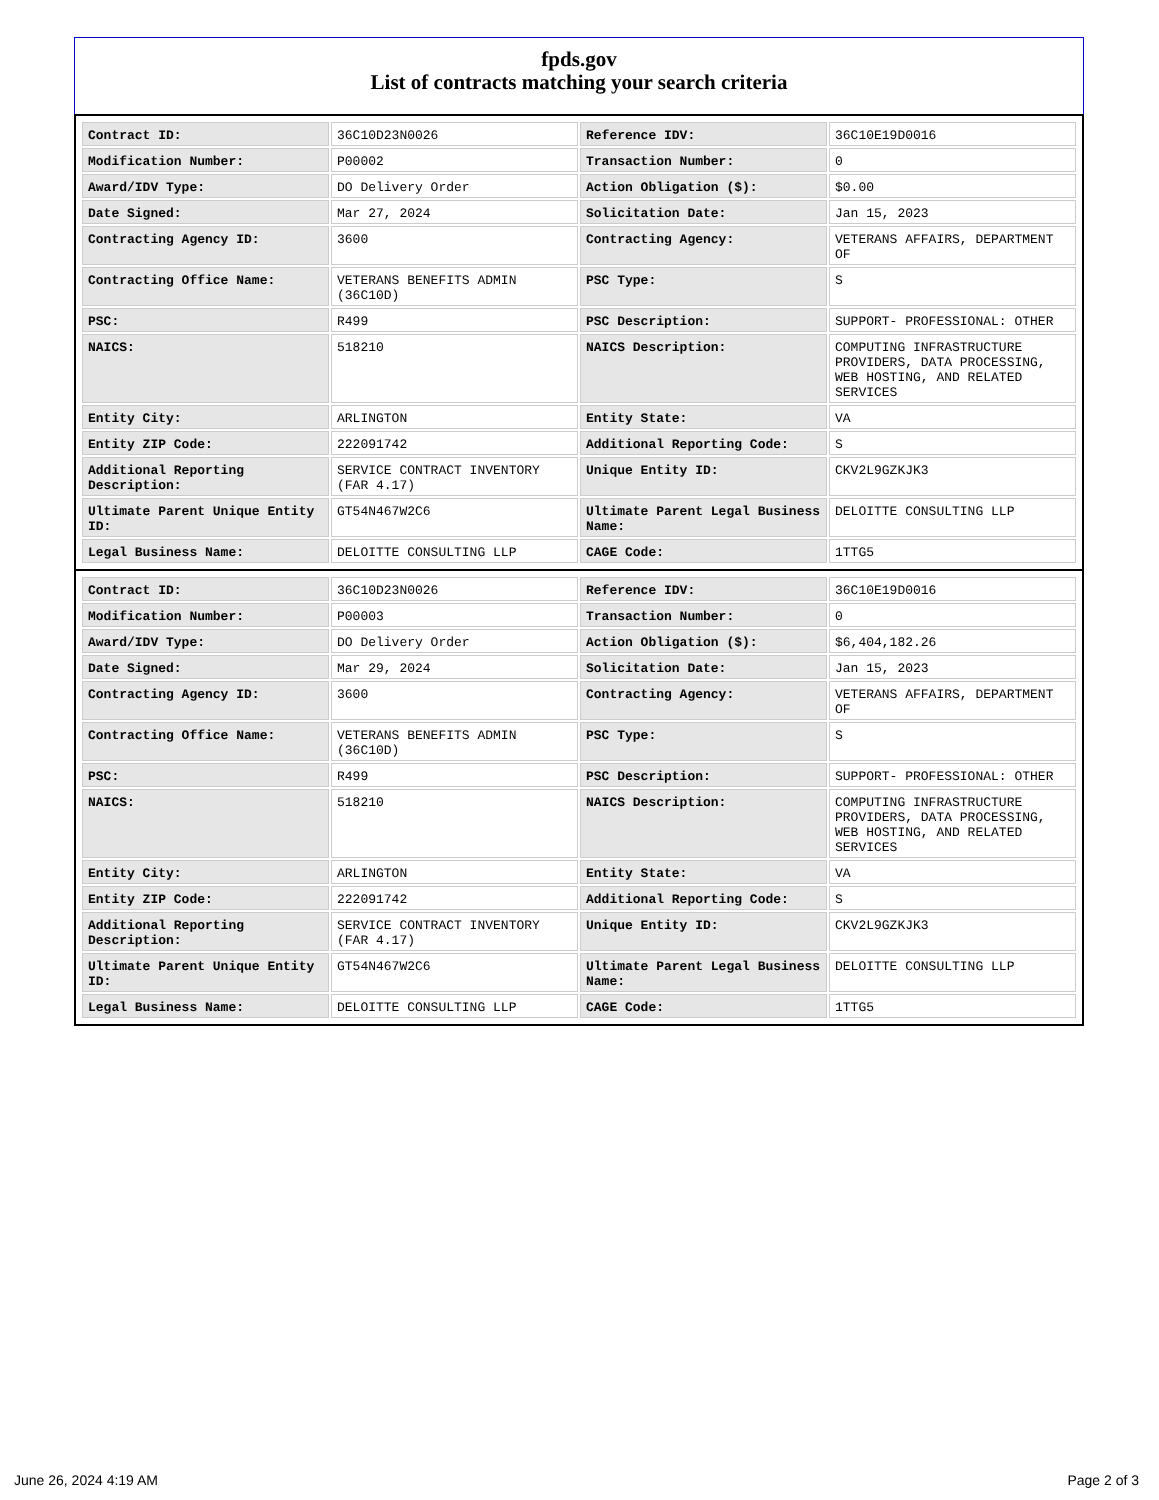fpds.gov
List of contracts matching your search criteria
| Contract ID: | 36C10D23N0026 | Reference IDV: | 36C10E19D0016 |
| Modification Number: | P00002 | Transaction Number: | 0 |
| Award/IDV Type: | DO Delivery Order | Action Obligation ($): | $0.00 |
| Date Signed: | Mar 27, 2024 | Solicitation Date: | Jan 15, 2023 |
| Contracting Agency ID: | 3600 | Contracting Agency: | VETERANS AFFAIRS, DEPARTMENT OF |
| Contracting Office Name: | VETERANS BENEFITS ADMIN (36C10D) | PSC Type: | S |
| PSC: | R499 | PSC Description: | SUPPORT- PROFESSIONAL: OTHER |
| NAICS: | 518210 | NAICS Description: | COMPUTING INFRASTRUCTURE PROVIDERS, DATA PROCESSING, WEB HOSTING, AND RELATED SERVICES |
| Entity City: | ARLINGTON | Entity State: | VA |
| Entity ZIP Code: | 222091742 | Additional Reporting Code: | S |
| Additional Reporting Description: | SERVICE CONTRACT INVENTORY (FAR 4.17) | Unique Entity ID: | CKV2L9GZKJK3 |
| Ultimate Parent Unique Entity ID: | GT54N467W2C6 | Ultimate Parent Legal Business Name: | DELOITTE CONSULTING LLP |
| Legal Business Name: | DELOITTE CONSULTING LLP | CAGE Code: | 1TTG5 |
| Contract ID: | 36C10D23N0026 | Reference IDV: | 36C10E19D0016 |
| Modification Number: | P00003 | Transaction Number: | 0 |
| Award/IDV Type: | DO Delivery Order | Action Obligation ($): | $6,404,182.26 |
| Date Signed: | Mar 29, 2024 | Solicitation Date: | Jan 15, 2023 |
| Contracting Agency ID: | 3600 | Contracting Agency: | VETERANS AFFAIRS, DEPARTMENT OF |
| Contracting Office Name: | VETERANS BENEFITS ADMIN (36C10D) | PSC Type: | S |
| PSC: | R499 | PSC Description: | SUPPORT- PROFESSIONAL: OTHER |
| NAICS: | 518210 | NAICS Description: | COMPUTING INFRASTRUCTURE PROVIDERS, DATA PROCESSING, WEB HOSTING, AND RELATED SERVICES |
| Entity City: | ARLINGTON | Entity State: | VA |
| Entity ZIP Code: | 222091742 | Additional Reporting Code: | S |
| Additional Reporting Description: | SERVICE CONTRACT INVENTORY (FAR 4.17) | Unique Entity ID: | CKV2L9GZKJK3 |
| Ultimate Parent Unique Entity ID: | GT54N467W2C6 | Ultimate Parent Legal Business Name: | DELOITTE CONSULTING LLP |
| Legal Business Name: | DELOITTE CONSULTING LLP | CAGE Code: | 1TTG5 |
June 26, 2024 4:19 AM Page 2 of 3